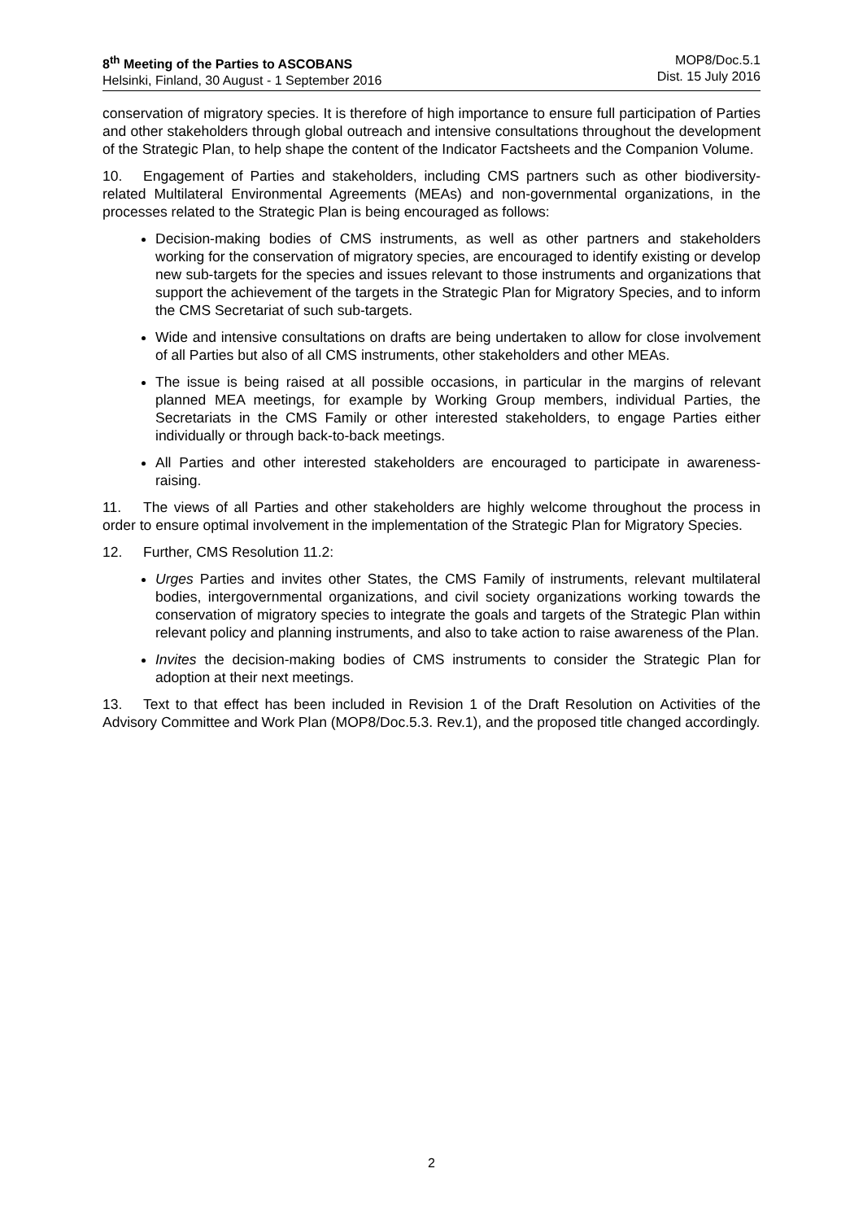8<sup>th</sup> Meeting of the Parties to ASCOBANS
Helsinki, Finland, 30 August - 1 September 2016
MOP8/Doc.5.1
Dist. 15 July 2016
conservation of migratory species. It is therefore of high importance to ensure full participation of Parties and other stakeholders through global outreach and intensive consultations throughout the development of the Strategic Plan, to help shape the content of the Indicator Factsheets and the Companion Volume.
10. Engagement of Parties and stakeholders, including CMS partners such as other biodiversity-related Multilateral Environmental Agreements (MEAs) and non-governmental organizations, in the processes related to the Strategic Plan is being encouraged as follows:
Decision-making bodies of CMS instruments, as well as other partners and stakeholders working for the conservation of migratory species, are encouraged to identify existing or develop new sub-targets for the species and issues relevant to those instruments and organizations that support the achievement of the targets in the Strategic Plan for Migratory Species, and to inform the CMS Secretariat of such sub-targets.
Wide and intensive consultations on drafts are being undertaken to allow for close involvement of all Parties but also of all CMS instruments, other stakeholders and other MEAs.
The issue is being raised at all possible occasions, in particular in the margins of relevant planned MEA meetings, for example by Working Group members, individual Parties, the Secretariats in the CMS Family or other interested stakeholders, to engage Parties either individually or through back-to-back meetings.
All Parties and other interested stakeholders are encouraged to participate in awareness-raising.
11. The views of all Parties and other stakeholders are highly welcome throughout the process in order to ensure optimal involvement in the implementation of the Strategic Plan for Migratory Species.
12. Further, CMS Resolution 11.2:
Urges Parties and invites other States, the CMS Family of instruments, relevant multilateral bodies, intergovernmental organizations, and civil society organizations working towards the conservation of migratory species to integrate the goals and targets of the Strategic Plan within relevant policy and planning instruments, and also to take action to raise awareness of the Plan.
Invites the decision-making bodies of CMS instruments to consider the Strategic Plan for adoption at their next meetings.
13. Text to that effect has been included in Revision 1 of the Draft Resolution on Activities of the Advisory Committee and Work Plan (MOP8/Doc.5.3. Rev.1), and the proposed title changed accordingly.
2